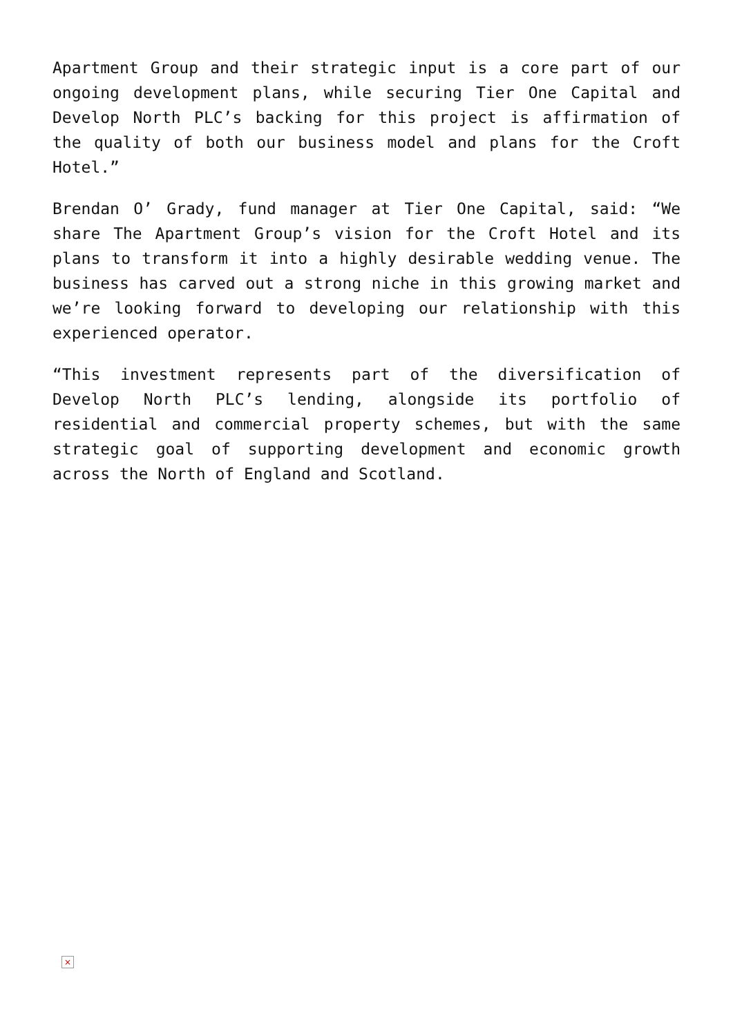Apartment Group and their strategic input is a core part of our ongoing development plans, while securing Tier One Capital and Develop North PLC’s backing for this project is affirmation of the quality of both our business model and plans for the Croft Hotel.”
Brendan O’ Grady, fund manager at Tier One Capital, said: “We share The Apartment Group’s vision for the Croft Hotel and its plans to transform it into a highly desirable wedding venue. The business has carved out a strong niche in this growing market and we’re looking forward to developing our relationship with this experienced operator.
“This investment represents part of the diversification of Develop North PLC’s lending, alongside its portfolio of residential and commercial property schemes, but with the same strategic goal of supporting development and economic growth across the North of England and Scotland.
×